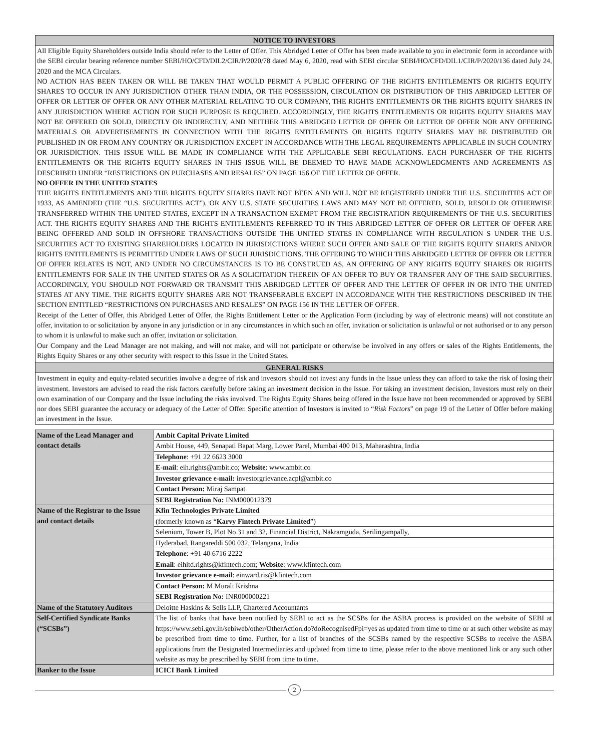NOTICE TO INVESTORS
All Eligible Equity Shareholders outside India should refer to the Letter of Offer. This Abridged Letter of Offer has been made available to you in electronic form in accordance with the SEBI circular bearing reference number SEBI/HO/CFD/DIL2/CIR/P/2020/78 dated May 6, 2020, read with SEBI circular SEBI/HO/CFD/DIL1/CIR/P/2020/136 dated July 24, 2020 and the MCA Circulars.
NO ACTION HAS BEEN TAKEN OR WILL BE TAKEN THAT WOULD PERMIT A PUBLIC OFFERING OF THE RIGHTS ENTITLEMENTS OR RIGHTS EQUITY SHARES TO OCCUR IN ANY JURISDICTION OTHER THAN INDIA, OR THE POSSESSION, CIRCULATION OR DISTRIBUTION OF THIS ABRIDGED LETTER OF OFFER OR LETTER OF OFFER OR ANY OTHER MATERIAL RELATING TO OUR COMPANY, THE RIGHTS ENTITLEMENTS OR THE RIGHTS EQUITY SHARES IN ANY JURISDICTION WHERE ACTION FOR SUCH PURPOSE IS REQUIRED. ACCORDINGLY, THE RIGHTS ENTITLEMENTS OR RIGHTS EQUITY SHARES MAY NOT BE OFFERED OR SOLD, DIRECTLY OR INDIRECTLY, AND NEITHER THIS ABRIDGED LETTER OF OFFER OR LETTER OF OFFER NOR ANY OFFERING MATERIALS OR ADVERTISEMENTS IN CONNECTION WITH THE RIGHTS ENTITLEMENTS OR RIGHTS EQUITY SHARES MAY BE DISTRIBUTED OR PUBLISHED IN OR FROM ANY COUNTRY OR JURISDICTION EXCEPT IN ACCORDANCE WITH THE LEGAL REQUIREMENTS APPLICABLE IN SUCH COUNTRY OR JURISDICTION. THIS ISSUE WILL BE MADE IN COMPLIANCE WITH THE APPLICABLE SEBI REGULATIONS. EACH PURCHASER OF THE RIGHTS ENTITLEMENTS OR THE RIGHTS EQUITY SHARES IN THIS ISSUE WILL BE DEEMED TO HAVE MADE ACKNOWLEDGMENTS AND AGREEMENTS AS DESCRIBED UNDER “RESTRICTIONS ON PURCHASES AND RESALES” ON PAGE 156 OF THE LETTER OF OFFER.
NO OFFER IN THE UNITED STATES
THE RIGHTS ENTITLEMENTS AND THE RIGHTS EQUITY SHARES HAVE NOT BEEN AND WILL NOT BE REGISTERED UNDER THE U.S. SECURITIES ACT OF 1933, AS AMENDED (THE “U.S. SECURITIES ACT”), OR ANY U.S. STATE SECURITIES LAWS AND MAY NOT BE OFFERED, SOLD, RESOLD OR OTHERWISE TRANSFERRED WITHIN THE UNITED STATES, EXCEPT IN A TRANSACTION EXEMPT FROM THE REGISTRATION REQUIREMENTS OF THE U.S. SECURITIES ACT. THE RIGHTS EQUITY SHARES AND THE RIGHTS ENTITLEMENTS REFERRED TO IN THIS ABRIDGED LETTER OF OFFER OR LETTER OF OFFER ARE BEING OFFERED AND SOLD IN OFFSHORE TRANSACTIONS OUTSIDE THE UNITED STATES IN COMPLIANCE WITH REGULATION S UNDER THE U.S. SECURITIES ACT TO EXISTING SHAREHOLDERS LOCATED IN JURISDICTIONS WHERE SUCH OFFER AND SALE OF THE RIGHTS EQUITY SHARES AND/OR RIGHTS ENTITLEMENTS IS PERMITTED UNDER LAWS OF SUCH JURISDICTIONS. THE OFFERING TO WHICH THIS ABRIDGED LETTER OF OFFER OR LETTER OF OFFER RELATES IS NOT, AND UNDER NO CIRCUMSTANCES IS TO BE CONSTRUED AS, AN OFFERING OF ANY RIGHTS EQUITY SHARES OR RIGHTS ENTITLEMENTS FOR SALE IN THE UNITED STATES OR AS A SOLICITATION THEREIN OF AN OFFER TO BUY OR TRANSFER ANY OF THE SAID SECURITIES. ACCORDINGLY, YOU SHOULD NOT FORWARD OR TRANSMIT THIS ABRIDGED LETTER OF OFFER AND THE LETTER OF OFFER IN OR INTO THE UNITED STATES AT ANY TIME. THE RIGHTS EQUITY SHARES ARE NOT TRANSFERABLE EXCEPT IN ACCORDANCE WITH THE RESTRICTIONS DESCRIBED IN THE SECTION ENTITLED “RESTRICTIONS ON PURCHASES AND RESALES” ON PAGE 156 IN THE LETTER OF OFFER.
Receipt of the Letter of Offer, this Abridged Letter of Offer, the Rights Entitlement Letter or the Application Form (including by way of electronic means) will not constitute an offer, invitation to or solicitation by anyone in any jurisdiction or in any circumstances in which such an offer, invitation or solicitation is unlawful or not authorised or to any person to whom it is unlawful to make such an offer, invitation or solicitation.
Our Company and the Lead Manager are not making, and will not make, and will not participate or otherwise be involved in any offers or sales of the Rights Entitlements, the Rights Equity Shares or any other security with respect to this Issue in the United States.
GENERAL RISKS
Investment in equity and equity-related securities involve a degree of risk and investors should not invest any funds in the Issue unless they can afford to take the risk of losing their investment. Investors are advised to read the risk factors carefully before taking an investment decision in the Issue. For taking an investment decision, Investors must rely on their own examination of our Company and the Issue including the risks involved. The Rights Equity Shares being offered in the Issue have not been recommended or approved by SEBI nor does SEBI guarantee the accuracy or adequacy of the Letter of Offer. Specific attention of Investors is invited to “Risk Factors” on page 19 of the Letter of Offer before making an investment in the Issue.
| Name of the Lead Manager and contact details | Ambit Capital Private Limited |
| | Ambit House, 449, Senapati Bapat Marg, Lower Parel, Mumbai 400 013, Maharashtra, India |
| | Telephone : +91 22 6623 3000 |
| | E-mail : eih.rights@ambit.co; Website : www.ambit.co |
| | Investor grievance e-mail: investorgrievance.acpl@ambit.co |
| | Contact Person: Miraj Sampat |
| | SEBI Registration No: INM000012379 |
| Name of the Registrar to the Issue and contact details | Kfin Technologies Private Limited |
| | (formerly known as “ Karvy Fintech Private Limited ”) |
| | Selenium, Tower B, Plot No 31 and 32, Financial District, Nakramguda, Serilingampally, |
| | Hyderabad, Rangareddi 500 032, Telangana, India |
| | Telephone : +91 40 6716 2222 |
| | Email : eihltd.rights@kfintech.com; Website : www.kfintech.com |
| | Investor grievance e-mail : einward.ris@kfintech.com |
| | Contact Person: M Murali Krishna |
| | SEBI Registration No: INR000000221 |
| Name of the Statutory Auditors | Deloitte Haskins & Sells LLP, Chartered Accountants |
| Self-Certified Syndicate Banks (“SCSBs”) | The list of banks that have been notified by SEBI to act as the SCSBs for the ASBA process is provided on the website of SEBI at https://www.sebi.gov.in/sebiweb/other/OtherAction.do?doRecognisedFpi=yes as updated from time to time or at such other website as may be prescribed from time to time. Further, for a list of branches of the SCSBs named by the respective SCSBs to receive the ASBA applications from the Designated Intermediaries and updated from time to time, please refer to the above mentioned link or any such other website as may be prescribed by SEBI from time to time. |
| Banker to the Issue | ICICI Bank Limited |
2